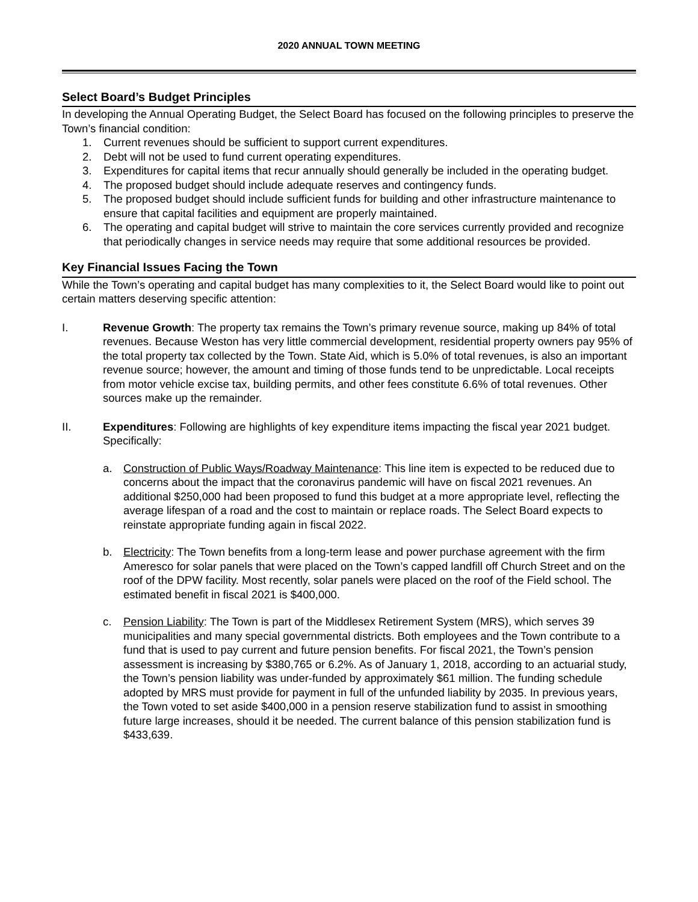2020 ANNUAL TOWN MEETING
Select Board’s Budget Principles
In developing the Annual Operating Budget, the Select Board has focused on the following principles to preserve the Town’s financial condition:
1. Current revenues should be sufficient to support current expenditures.
2. Debt will not be used to fund current operating expenditures.
3. Expenditures for capital items that recur annually should generally be included in the operating budget.
4. The proposed budget should include adequate reserves and contingency funds.
5. The proposed budget should include sufficient funds for building and other infrastructure maintenance to ensure that capital facilities and equipment are properly maintained.
6. The operating and capital budget will strive to maintain the core services currently provided and recognize that periodically changes in service needs may require that some additional resources be provided.
Key Financial Issues Facing the Town
While the Town’s operating and capital budget has many complexities to it, the Select Board would like to point out certain matters deserving specific attention:
I. Revenue Growth: The property tax remains the Town’s primary revenue source, making up 84% of total revenues. Because Weston has very little commercial development, residential property owners pay 95% of the total property tax collected by the Town. State Aid, which is 5.0% of total revenues, is also an important revenue source; however, the amount and timing of those funds tend to be unpredictable. Local receipts from motor vehicle excise tax, building permits, and other fees constitute 6.6% of total revenues. Other sources make up the remainder.
II. Expenditures: Following are highlights of key expenditure items impacting the fiscal year 2021 budget. Specifically:
a. Construction of Public Ways/Roadway Maintenance: This line item is expected to be reduced due to concerns about the impact that the coronavirus pandemic will have on fiscal 2021 revenues. An additional $250,000 had been proposed to fund this budget at a more appropriate level, reflecting the average lifespan of a road and the cost to maintain or replace roads. The Select Board expects to reinstate appropriate funding again in fiscal 2022.
b. Electricity: The Town benefits from a long-term lease and power purchase agreement with the firm Ameresco for solar panels that were placed on the Town’s capped landfill off Church Street and on the roof of the DPW facility. Most recently, solar panels were placed on the roof of the Field school. The estimated benefit in fiscal 2021 is $400,000.
c. Pension Liability: The Town is part of the Middlesex Retirement System (MRS), which serves 39 municipalities and many special governmental districts. Both employees and the Town contribute to a fund that is used to pay current and future pension benefits. For fiscal 2021, the Town’s pension assessment is increasing by $380,765 or 6.2%. As of January 1, 2018, according to an actuarial study, the Town’s pension liability was under-funded by approximately $61 million. The funding schedule adopted by MRS must provide for payment in full of the unfunded liability by 2035. In previous years, the Town voted to set aside $400,000 in a pension reserve stabilization fund to assist in smoothing future large increases, should it be needed. The current balance of this pension stabilization fund is $433,639.